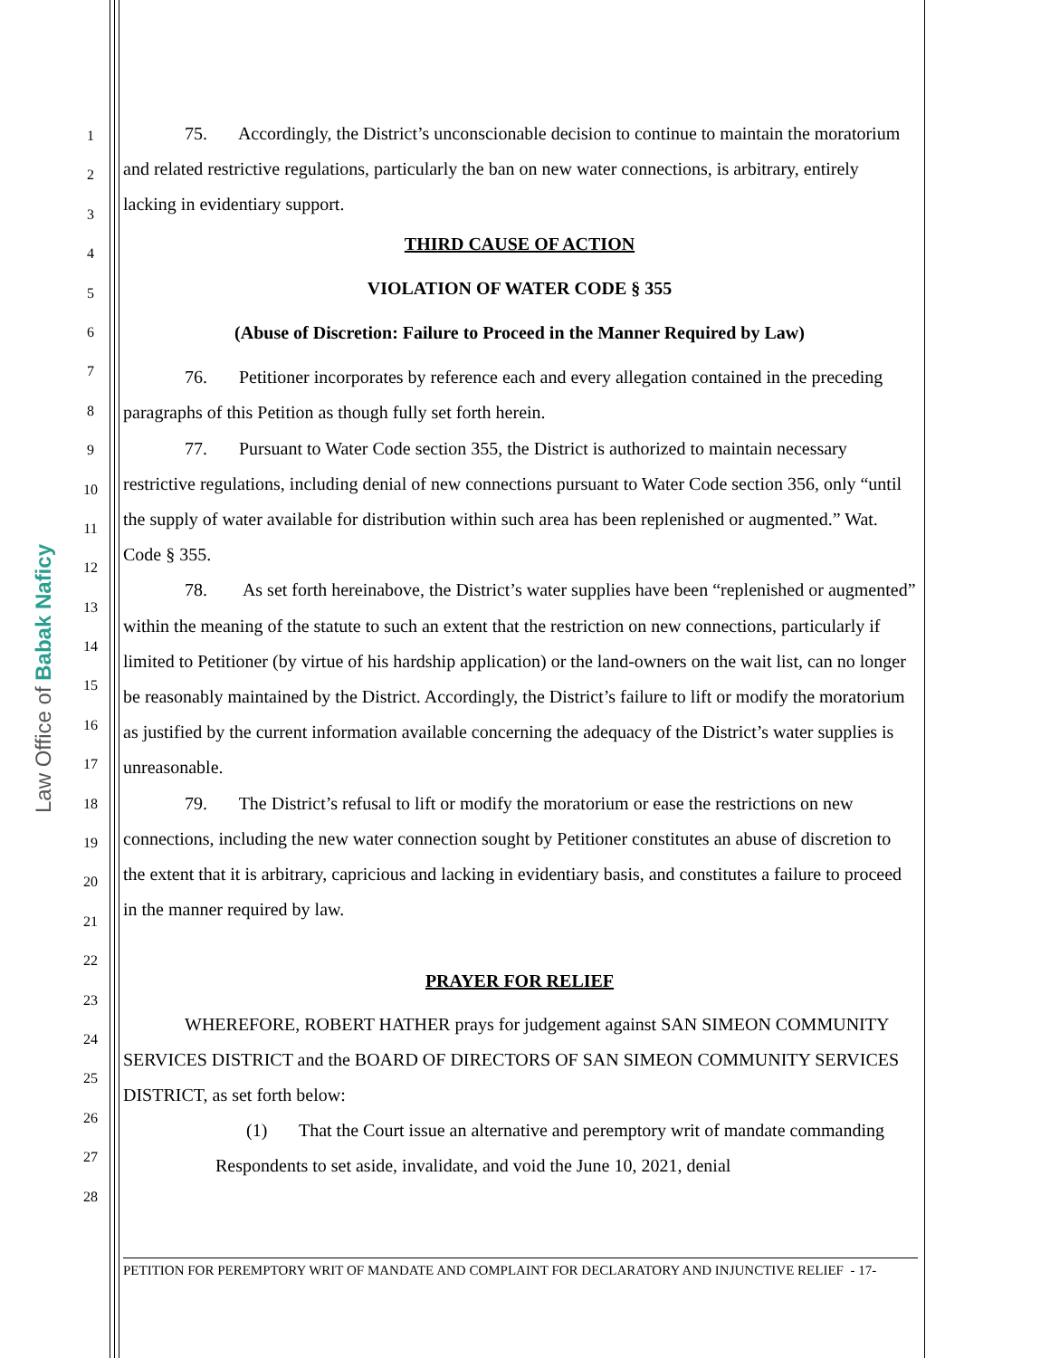Law Office of Babak Naficy
1
2
3
4
5
6
7
8
9
10
11
12
13
14
15
16
17
18
19
20
21
22
23
24
25
26
27
28
75. Accordingly, the District’s unconscionable decision to continue to maintain the moratorium and related restrictive regulations, particularly the ban on new water connections, is arbitrary, entirely lacking in evidentiary support.
THIRD CAUSE OF ACTION
VIOLATION OF WATER CODE § 355
(Abuse of Discretion: Failure to Proceed in the Manner Required by Law)
76. Petitioner incorporates by reference each and every allegation contained in the preceding paragraphs of this Petition as though fully set forth herein.
77. Pursuant to Water Code section 355, the District is authorized to maintain necessary restrictive regulations, including denial of new connections pursuant to Water Code section 356, only “until the supply of water available for distribution within such area has been replenished or augmented.” Wat. Code § 355.
78. As set forth hereinabove, the District’s water supplies have been “replenished or augmented” within the meaning of the statute to such an extent that the restriction on new connections, particularly if limited to Petitioner (by virtue of his hardship application) or the land-owners on the wait list, can no longer be reasonably maintained by the District. Accordingly, the District’s failure to lift or modify the moratorium as justified by the current information available concerning the adequacy of the District’s water supplies is unreasonable.
79. The District’s refusal to lift or modify the moratorium or ease the restrictions on new connections, including the new water connection sought by Petitioner constitutes an abuse of discretion to the extent that it is arbitrary, capricious and lacking in evidentiary basis, and constitutes a failure to proceed in the manner required by law.
PRAYER FOR RELIEF
WHEREFORE, ROBERT HATHER prays for judgement against SAN SIMEON COMMUNITY SERVICES DISTRICT and the BOARD OF DIRECTORS OF SAN SIMEON COMMUNITY SERVICES DISTRICT, as set forth below:
(1) That the Court issue an alternative and peremptory writ of mandate commanding Respondents to set aside, invalidate, and void the June 10, 2021, denial
PETITION FOR PEREMPTORY WRIT OF MANDATE AND COMPLAINT FOR DECLARATORY AND INJUNCTIVE RELIEF - 17-